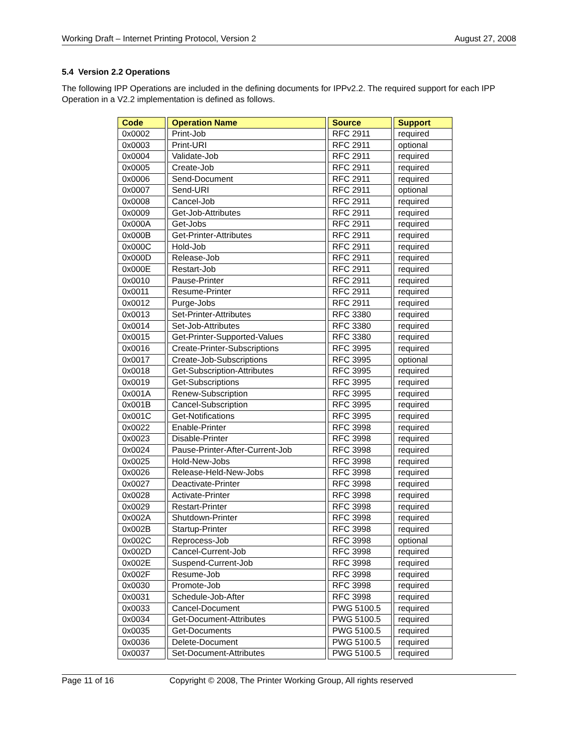Working Draft – Internet Printing Protocol, Version 2 August 27, 2008
5.4 Version 2.2 Operations
The following IPP Operations are included in the defining documents for IPPv2.2. The required support for each IPP Operation in a V2.2 implementation is defined as follows.
| Code | Operation Name | Source | Support |
| --- | --- | --- | --- |
| 0x0002 | Print-Job | RFC 2911 | required |
| 0x0003 | Print-URI | RFC 2911 | optional |
| 0x0004 | Validate-Job | RFC 2911 | required |
| 0x0005 | Create-Job | RFC 2911 | required |
| 0x0006 | Send-Document | RFC 2911 | required |
| 0x0007 | Send-URI | RFC 2911 | optional |
| 0x0008 | Cancel-Job | RFC 2911 | required |
| 0x0009 | Get-Job-Attributes | RFC 2911 | required |
| 0x000A | Get-Jobs | RFC 2911 | required |
| 0x000B | Get-Printer-Attributes | RFC 2911 | required |
| 0x000C | Hold-Job | RFC 2911 | required |
| 0x000D | Release-Job | RFC 2911 | required |
| 0x000E | Restart-Job | RFC 2911 | required |
| 0x0010 | Pause-Printer | RFC 2911 | required |
| 0x0011 | Resume-Printer | RFC 2911 | required |
| 0x0012 | Purge-Jobs | RFC 2911 | required |
| 0x0013 | Set-Printer-Attributes | RFC 3380 | required |
| 0x0014 | Set-Job-Attributes | RFC 3380 | required |
| 0x0015 | Get-Printer-Supported-Values | RFC 3380 | required |
| 0x0016 | Create-Printer-Subscriptions | RFC 3995 | required |
| 0x0017 | Create-Job-Subscriptions | RFC 3995 | optional |
| 0x0018 | Get-Subscription-Attributes | RFC 3995 | required |
| 0x0019 | Get-Subscriptions | RFC 3995 | required |
| 0x001A | Renew-Subscription | RFC 3995 | required |
| 0x001B | Cancel-Subscription | RFC 3995 | required |
| 0x001C | Get-Notifications | RFC 3995 | required |
| 0x0022 | Enable-Printer | RFC 3998 | required |
| 0x0023 | Disable-Printer | RFC 3998 | required |
| 0x0024 | Pause-Printer-After-Current-Job | RFC 3998 | required |
| 0x0025 | Hold-New-Jobs | RFC 3998 | required |
| 0x0026 | Release-Held-New-Jobs | RFC 3998 | required |
| 0x0027 | Deactivate-Printer | RFC 3998 | required |
| 0x0028 | Activate-Printer | RFC 3998 | required |
| 0x0029 | Restart-Printer | RFC 3998 | required |
| 0x002A | Shutdown-Printer | RFC 3998 | required |
| 0x002B | Startup-Printer | RFC 3998 | required |
| 0x002C | Reprocess-Job | RFC 3998 | optional |
| 0x002D | Cancel-Current-Job | RFC 3998 | required |
| 0x002E | Suspend-Current-Job | RFC 3998 | required |
| 0x002F | Resume-Job | RFC 3998 | required |
| 0x0030 | Promote-Job | RFC 3998 | required |
| 0x0031 | Schedule-Job-After | RFC 3998 | required |
| 0x0033 | Cancel-Document | PWG 5100.5 | required |
| 0x0034 | Get-Document-Attributes | PWG 5100.5 | required |
| 0x0035 | Get-Documents | PWG 5100.5 | required |
| 0x0036 | Delete-Document | PWG 5100.5 | required |
| 0x0037 | Set-Document-Attributes | PWG 5100.5 | required |
Page 11 of 16 Copyright © 2008, The Printer Working Group, All rights reserved